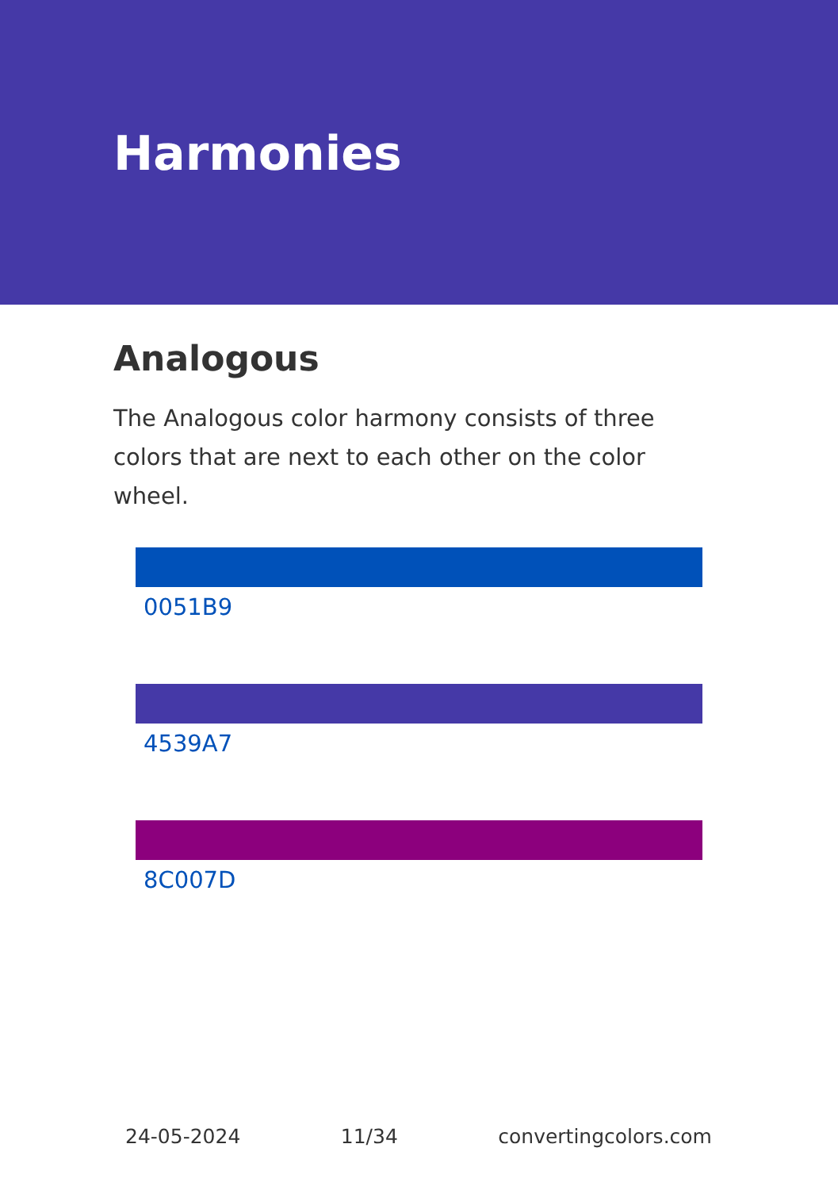Harmonies
Analogous
The Analogous color harmony consists of three colors that are next to each other on the color wheel.
0051B9
4539A7
8C007D
24-05-2024 11/34 convertingcolors.com